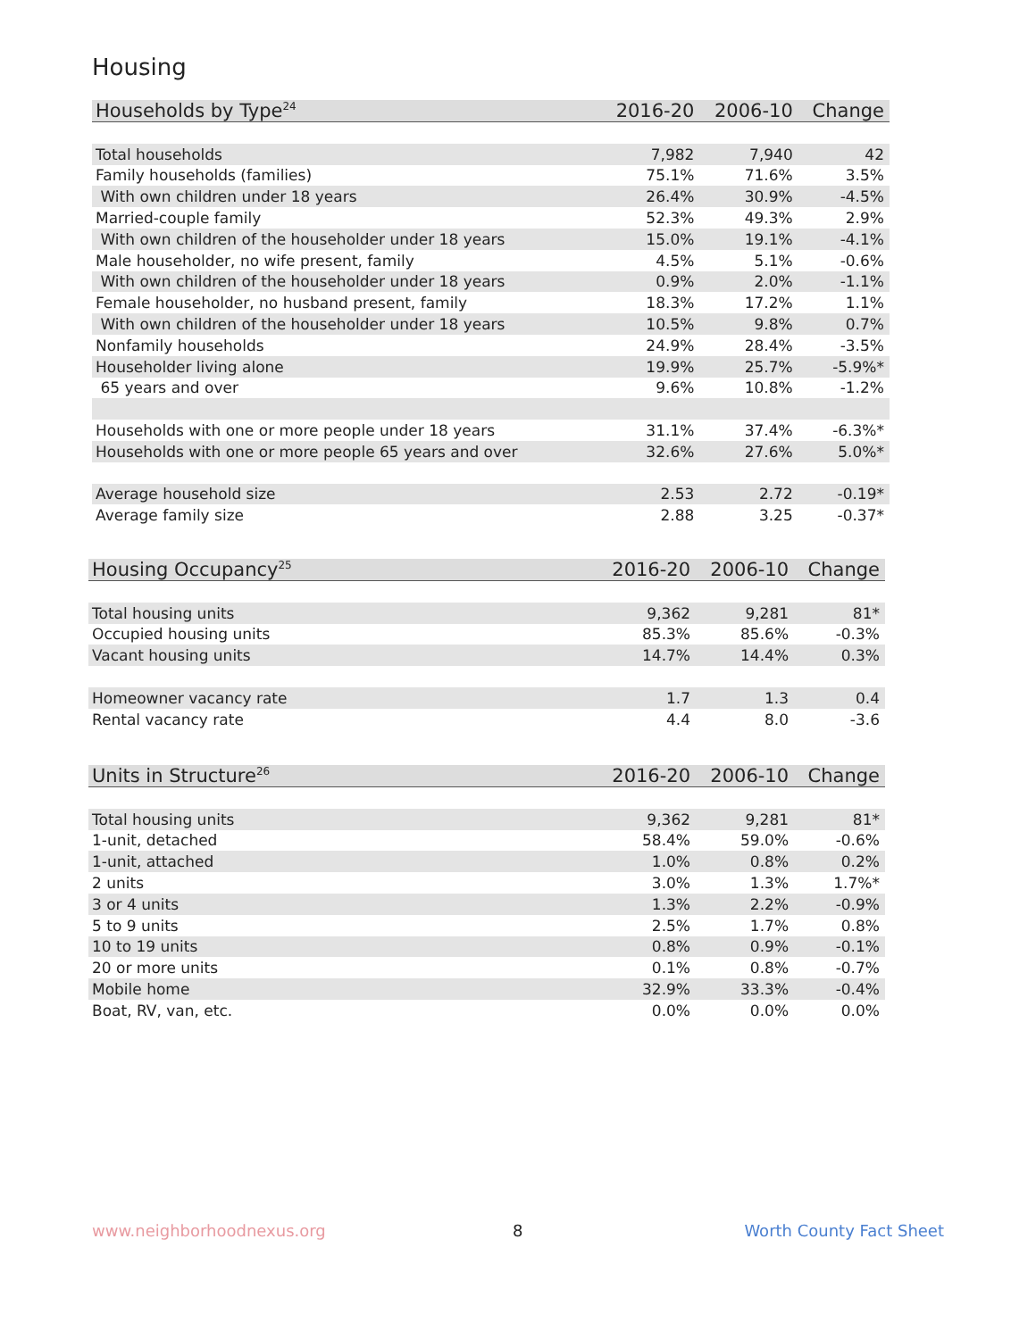Housing
| Households by Type<sup>24</sup> | 2016-20 | 2006-10 | Change |
| --- | --- | --- | --- |
| Total households | 7,982 | 7,940 | 42 |
| Family households (families) | 75.1% | 71.6% | 3.5% |
| With own children under 18 years | 26.4% | 30.9% | -4.5% |
| Married-couple family | 52.3% | 49.3% | 2.9% |
| With own children of the householder under 18 years | 15.0% | 19.1% | -4.1% |
| Male householder, no wife present, family | 4.5% | 5.1% | -0.6% |
| With own children of the householder under 18 years | 0.9% | 2.0% | -1.1% |
| Female householder, no husband present, family | 18.3% | 17.2% | 1.1% |
| With own children of the householder under 18 years | 10.5% | 9.8% | 0.7% |
| Nonfamily households | 24.9% | 28.4% | -3.5% |
| Householder living alone | 19.9% | 25.7% | -5.9%* |
| 65 years and over | 9.6% | 10.8% | -1.2% |
| Households with one or more people under 18 years | 31.1% | 37.4% | -6.3%* |
| Households with one or more people 65 years and over | 32.6% | 27.6% | 5.0%* |
| Average household size | 2.53 | 2.72 | -0.19* |
| Average family size | 2.88 | 3.25 | -0.37* |
| Housing Occupancy<sup>25</sup> | 2016-20 | 2006-10 | Change |
| --- | --- | --- | --- |
| Total housing units | 9,362 | 9,281 | 81* |
| Occupied housing units | 85.3% | 85.6% | -0.3% |
| Vacant housing units | 14.7% | 14.4% | 0.3% |
| Homeowner vacancy rate | 1.7 | 1.3 | 0.4 |
| Rental vacancy rate | 4.4 | 8.0 | -3.6 |
| Units in Structure<sup>26</sup> | 2016-20 | 2006-10 | Change |
| --- | --- | --- | --- |
| Total housing units | 9,362 | 9,281 | 81* |
| 1-unit, detached | 58.4% | 59.0% | -0.6% |
| 1-unit, attached | 1.0% | 0.8% | 0.2% |
| 2 units | 3.0% | 1.3% | 1.7%* |
| 3 or 4 units | 1.3% | 2.2% | -0.9% |
| 5 to 9 units | 2.5% | 1.7% | 0.8% |
| 10 to 19 units | 0.8% | 0.9% | -0.1% |
| 20 or more units | 0.1% | 0.8% | -0.7% |
| Mobile home | 32.9% | 33.3% | -0.4% |
| Boat, RV, van, etc. | 0.0% | 0.0% | 0.0% |
www.neighborhoodnexus.org 8 Worth County Fact Sheet